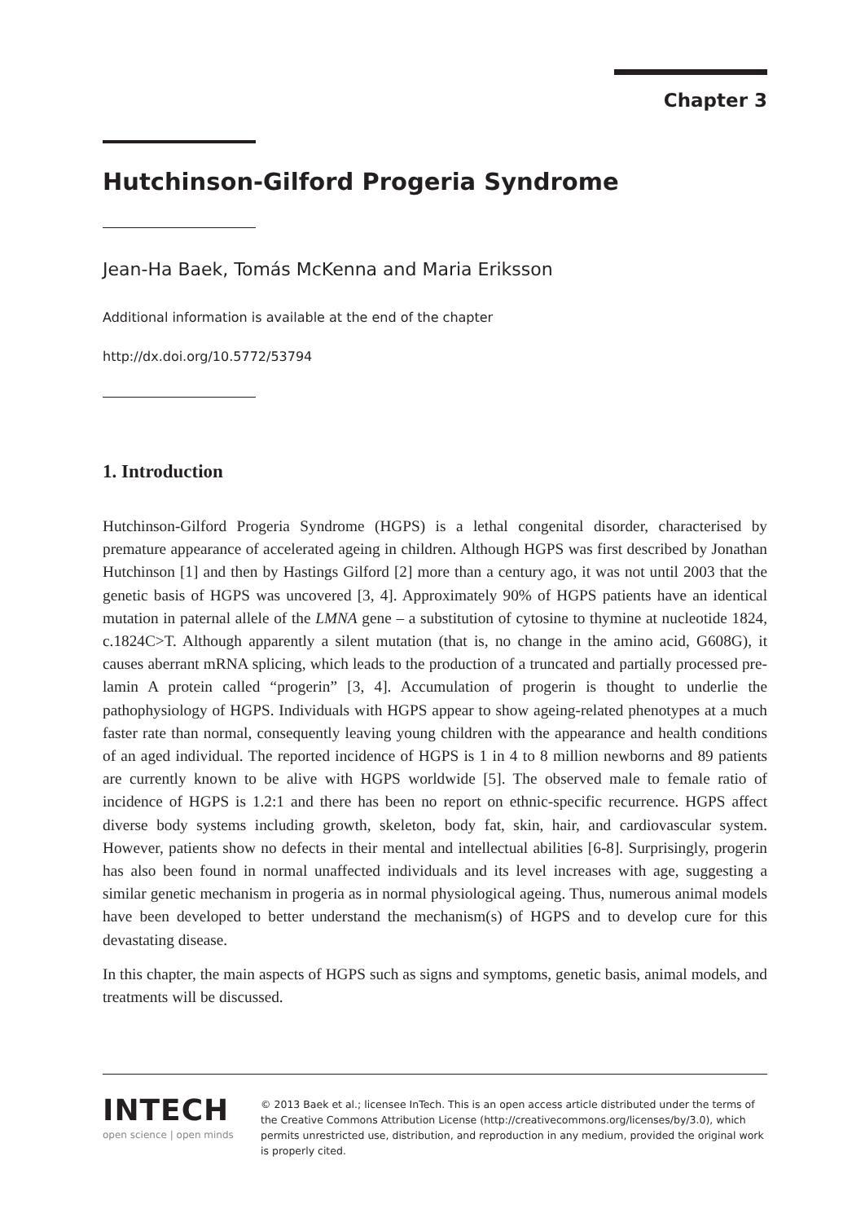Chapter 3
Hutchinson-Gilford Progeria Syndrome
Jean-Ha Baek, Tomás McKenna and Maria Eriksson
Additional information is available at the end of the chapter
http://dx.doi.org/10.5772/53794
1. Introduction
Hutchinson-Gilford Progeria Syndrome (HGPS) is a lethal congenital disorder, characterised by premature appearance of accelerated ageing in children. Although HGPS was first described by Jonathan Hutchinson [1] and then by Hastings Gilford [2] more than a century ago, it was not until 2003 that the genetic basis of HGPS was uncovered [3, 4]. Approximately 90% of HGPS patients have an identical mutation in paternal allele of the LMNA gene – a substitution of cytosine to thymine at nucleotide 1824, c.1824C>T. Although apparently a silent mutation (that is, no change in the amino acid, G608G), it causes aberrant mRNA splicing, which leads to the production of a truncated and partially processed pre-lamin A protein called “progerin” [3, 4]. Accumulation of progerin is thought to underlie the pathophysiology of HGPS. Individuals with HGPS appear to show ageing-related phenotypes at a much faster rate than normal, consequently leaving young children with the appearance and health conditions of an aged individual. The reported incidence of HGPS is 1 in 4 to 8 million newborns and 89 patients are currently known to be alive with HGPS worldwide [5]. The observed male to female ratio of incidence of HGPS is 1.2:1 and there has been no report on ethnic-specific recurrence. HGPS affect diverse body systems including growth, skeleton, body fat, skin, hair, and cardiovascular system. However, patients show no defects in their mental and intellectual abilities [6-8]. Surprisingly, progerin has also been found in normal unaffected individuals and its level increases with age, suggesting a similar genetic mechanism in progeria as in normal physiological ageing. Thus, numerous animal models have been developed to better understand the mechanism(s) of HGPS and to develop cure for this devastating disease.
In this chapter, the main aspects of HGPS such as signs and symptoms, genetic basis, animal models, and treatments will be discussed.
INTECH
open science | open minds
© 2013 Baek et al.; licensee InTech. This is an open access article distributed under the terms of the Creative Commons Attribution License (http://creativecommons.org/licenses/by/3.0), which permits unrestricted use, distribution, and reproduction in any medium, provided the original work is properly cited.